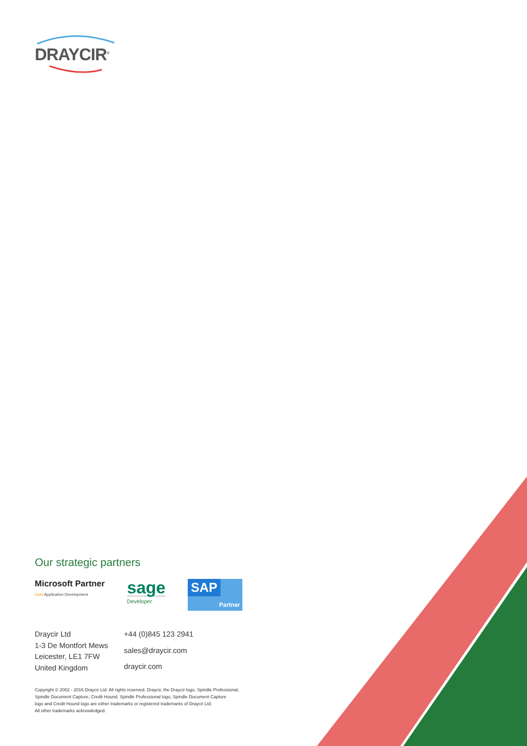DRAYCIR<sup>®</sup>
Our strategic partners
Microsoft Partner
Gold Application Development
sage
Developer
SAP
Partner
Draycir Ltd
1-3 De Montfort Mews
Leicester, LE1 7FW
United Kingdom
+44 (0)845 123 2941
sales@draycir.com
draycir.com
Copyright © 2002 - 2016 Draycir Ltd. All rights reserved. Draycir, the Draycir logo, Spindle Professional,
Spindle Document Capture, Credit Hound, Spindle Professional logo, Spindle Document Capture
logo and Credit Hound logo are either trademarks or registered trademarks of Draycir Ltd.
All other trademarks acknowledged.